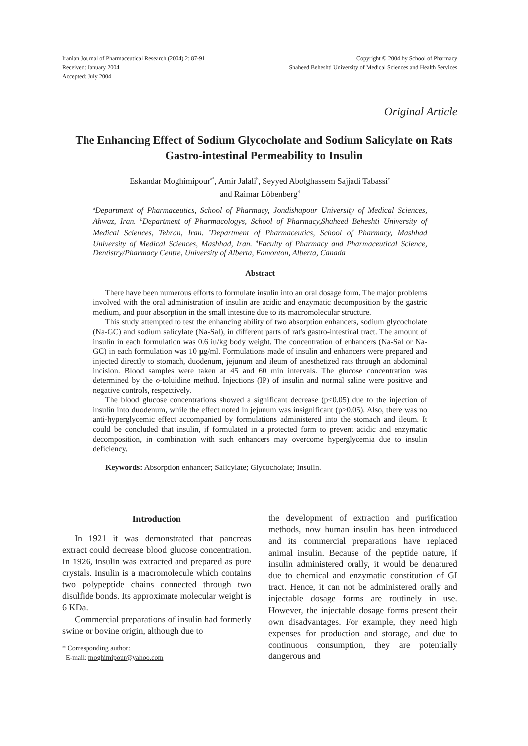Iranian Journal of Pharmaceutical Research (2004) 2: 87-91
Received: January 2004
Accepted: July 2004
Copyright © 2004 by School of Pharmacy
Shaheed Beheshti University of Medical Sciences and Health Services
Original Article
The Enhancing Effect of Sodium Glycocholate and Sodium Salicylate on Rats Gastro-intestinal Permeability to Insulin
Eskandar Moghimipour<sup>a*</sup>, Amir Jalali<sup>b</sup>, Seyyed Abolghassem Sajjadi Tabassi<sup>c</sup>
and Raimar Löbenberg<sup>d</sup>
<sup>a</sup> Department of Pharmaceutics, School of Pharmacy, Jondishapour University of Medical Sciences, Ahwaz, Iran. <sup>b</sup>Department of Pharmacologys, School of Pharmacy,Shaheed Beheshti University of Medical Sciences, Tehran, Iran. <sup>c</sup>Department of Pharmaceutics, School of Pharmacy, Mashhad University of Medical Sciences, Mashhad, Iran. <sup>d</sup>Faculty of Pharmacy and Pharmaceutical Science, Dentistry/Pharmacy Centre, University of Alberta, Edmonton, Alberta, Canada
Abstract
There have been numerous efforts to formulate insulin into an oral dosage form. The major problems involved with the oral administration of insulin are acidic and enzymatic decomposition by the gastric medium, and poor absorption in the small intestine due to its macromolecular structure.
This study attempted to test the enhancing ability of two absorption enhancers, sodium glycocholate (Na-GC) and sodium salicylate (Na-Sal), in different parts of rat's gastro-intestinal tract. The amount of insulin in each formulation was 0.6 iu/kg body weight. The concentration of enhancers (Na-Sal or Na-GC) in each formulation was 10 μg/ml. Formulations made of insulin and enhancers were prepared and injected directly to stomach, duodenum, jejunum and ileum of anesthetized rats through an abdominal incision. Blood samples were taken at 45 and 60 min intervals. The glucose concentration was determined by the o-toluidine method. Injections (IP) of insulin and normal saline were positive and negative controls, respectively.
The blood glucose concentrations showed a significant decrease (p<0.05) due to the injection of insulin into duodenum, while the effect noted in jejunum was insignificant (p>0.05). Also, there was no anti-hyperglycemic effect accompanied by formulations administered into the stomach and ileum. It could be concluded that insulin, if formulated in a protected form to prevent acidic and enzymatic decomposition, in combination with such enhancers may overcome hyperglycemia due to insulin deficiency.
Keywords: Absorption enhancer; Salicylate; Glycocholate; Insulin.
Introduction
In 1921 it was demonstrated that pancreas extract could decrease blood glucose concentration. In 1926, insulin was extracted and prepared as pure crystals. Insulin is a macromolecule which contains two polypeptide chains connected through two disulfide bonds. Its approximate molecular weight is 6 KDa.
Commercial preparations of insulin had formerly swine or bovine origin, although due to
* Corresponding author:
E-mail: moghimipour@yahoo.com
the development of extraction and purification methods, now human insulin has been introduced and its commercial preparations have replaced animal insulin. Because of the peptide nature, if insulin administered orally, it would be denatured due to chemical and enzymatic constitution of GI tract. Hence, it can not be administered orally and injectable dosage forms are routinely in use. However, the injectable dosage forms present their own disadvantages. For example, they need high expenses for production and storage, and due to continuous consumption, they are potentially dangerous and